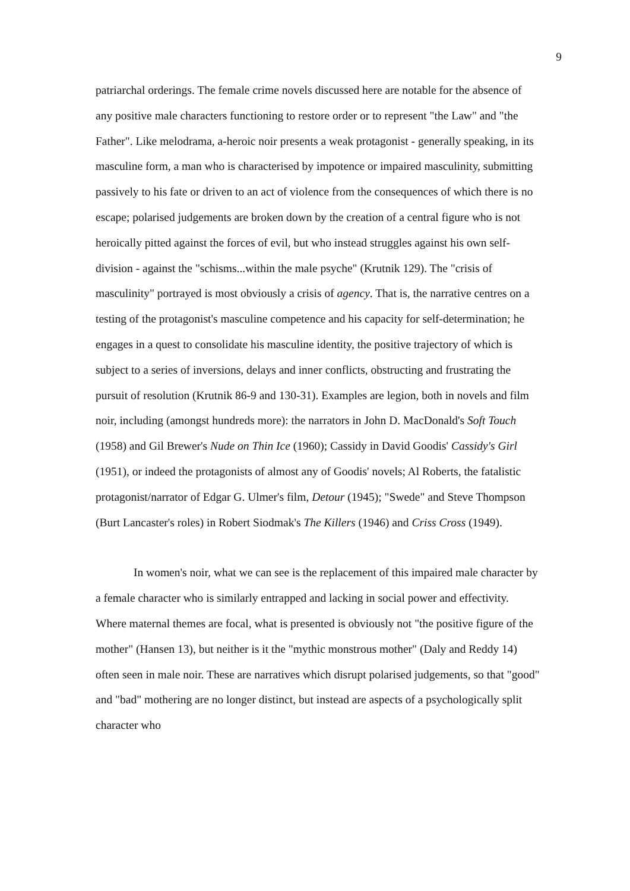9
patriarchal orderings. The female crime novels discussed here are notable for the absence of any positive male characters functioning to restore order or to represent "the Law" and "the Father". Like melodrama, a-heroic noir presents a weak protagonist - generally speaking, in its masculine form, a man who is characterised by impotence or impaired masculinity, submitting passively to his fate or driven to an act of violence from the consequences of which there is no escape; polarised judgements are broken down by the creation of a central figure who is not heroically pitted against the forces of evil, but who instead struggles against his own self-division - against the "schisms...within the male psyche" (Krutnik 129). The "crisis of masculinity" portrayed is most obviously a crisis of agency. That is, the narrative centres on a testing of the protagonist's masculine competence and his capacity for self-determination; he engages in a quest to consolidate his masculine identity, the positive trajectory of which is subject to a series of inversions, delays and inner conflicts, obstructing and frustrating the pursuit of resolution (Krutnik 86-9 and 130-31). Examples are legion, both in novels and film noir, including (amongst hundreds more): the narrators in John D. MacDonald's Soft Touch (1958) and Gil Brewer's Nude on Thin Ice (1960); Cassidy in David Goodis' Cassidy's Girl (1951), or indeed the protagonists of almost any of Goodis' novels; Al Roberts, the fatalistic protagonist/narrator of Edgar G. Ulmer's film, Detour (1945); "Swede" and Steve Thompson (Burt Lancaster's roles) in Robert Siodmak's The Killers (1946) and Criss Cross (1949).
In women's noir, what we can see is the replacement of this impaired male character by a female character who is similarly entrapped and lacking in social power and effectivity. Where maternal themes are focal, what is presented is obviously not "the positive figure of the mother" (Hansen 13), but neither is it the "mythic monstrous mother" (Daly and Reddy 14) often seen in male noir. These are narratives which disrupt polarised judgements, so that "good" and "bad" mothering are no longer distinct, but instead are aspects of a psychologically split character who